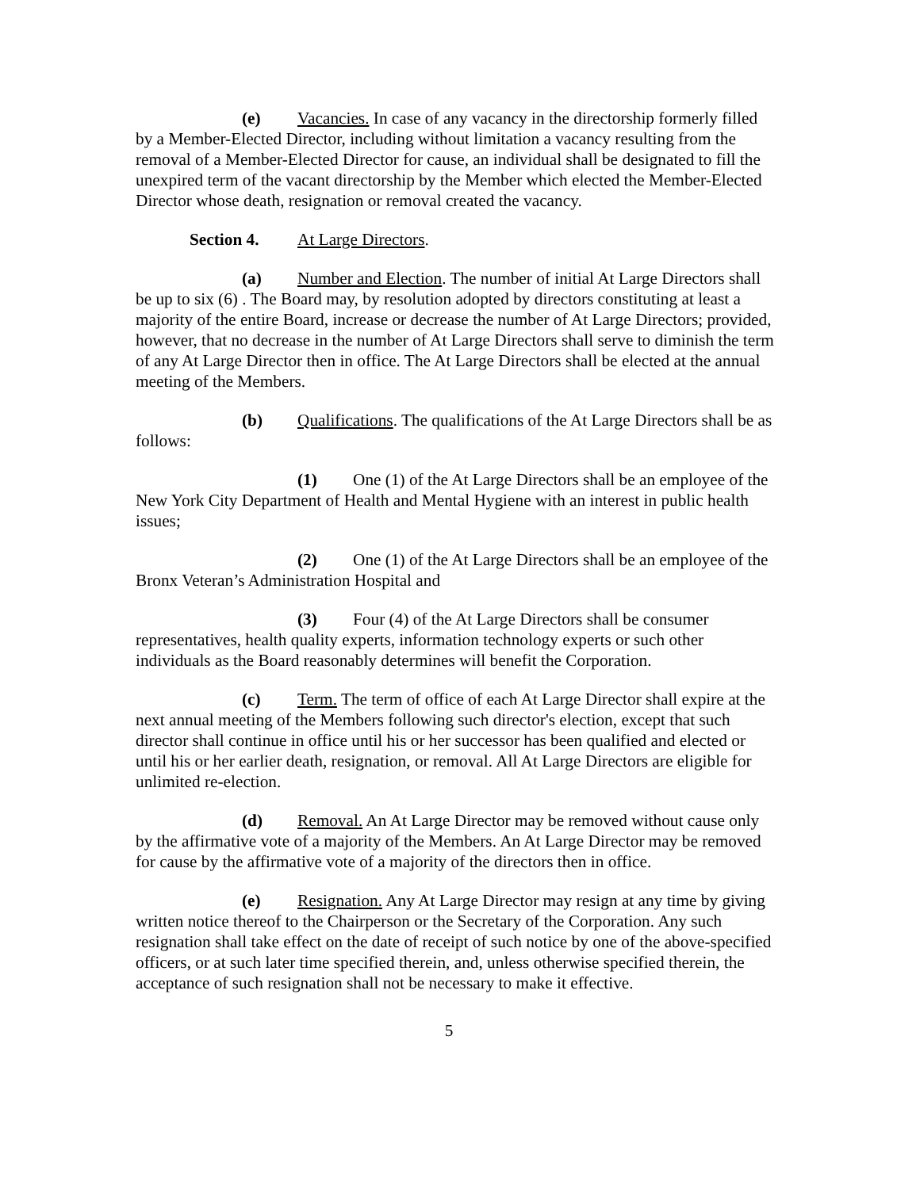(e) Vacancies. In case of any vacancy in the directorship formerly filled by a Member-Elected Director, including without limitation a vacancy resulting from the removal of a Member-Elected Director for cause, an individual shall be designated to fill the unexpired term of the vacant directorship by the Member which elected the Member-Elected Director whose death, resignation or removal created the vacancy.
Section 4. At Large Directors.
(a) Number and Election. The number of initial At Large Directors shall be up to six (6) . The Board may, by resolution adopted by directors constituting at least a majority of the entire Board, increase or decrease the number of At Large Directors; provided, however, that no decrease in the number of At Large Directors shall serve to diminish the term of any At Large Director then in office. The At Large Directors shall be elected at the annual meeting of the Members.
(b) Qualifications. The qualifications of the At Large Directors shall be as follows:
(1) One (1) of the At Large Directors shall be an employee of the New York City Department of Health and Mental Hygiene with an interest in public health issues;
(2) One (1) of the At Large Directors shall be an employee of the Bronx Veteran’s Administration Hospital and
(3) Four (4) of the At Large Directors shall be consumer representatives, health quality experts, information technology experts or such other individuals as the Board reasonably determines will benefit the Corporation.
(c) Term. The term of office of each At Large Director shall expire at the next annual meeting of the Members following such director's election, except that such director shall continue in office until his or her successor has been qualified and elected or until his or her earlier death, resignation, or removal. All At Large Directors are eligible for unlimited re-election.
(d) Removal. An At Large Director may be removed without cause only by the affirmative vote of a majority of the Members. An At Large Director may be removed for cause by the affirmative vote of a majority of the directors then in office.
(e) Resignation. Any At Large Director may resign at any time by giving written notice thereof to the Chairperson or the Secretary of the Corporation. Any such resignation shall take effect on the date of receipt of such notice by one of the above-specified officers, or at such later time specified therein, and, unless otherwise specified therein, the acceptance of such resignation shall not be necessary to make it effective.
5